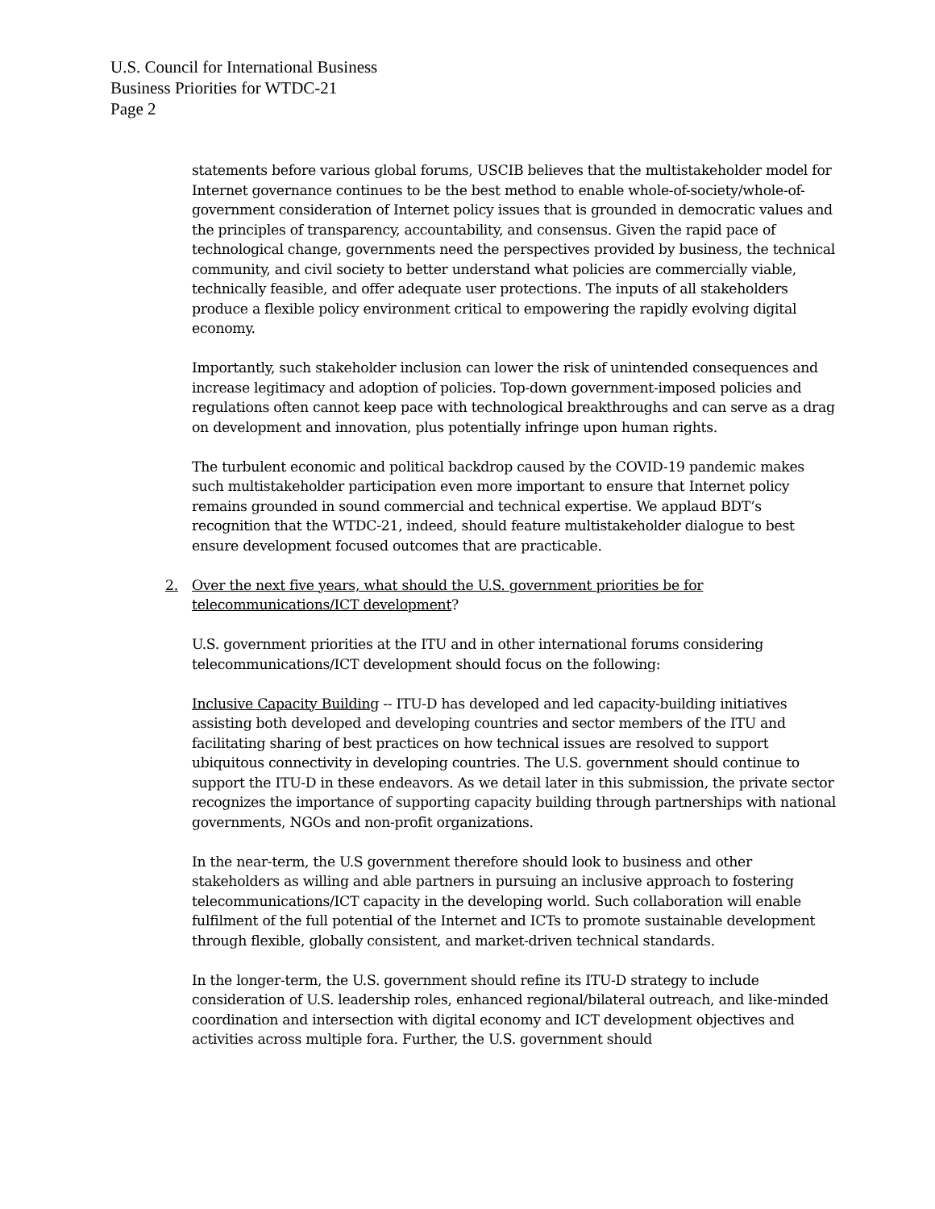U.S. Council for International Business
Business Priorities for WTDC-21
Page 2
statements before various global forums, USCIB believes that the multistakeholder model for Internet governance continues to be the best method to enable whole-of-society/whole-of-government consideration of Internet policy issues that is grounded in democratic values and the principles of transparency, accountability, and consensus. Given the rapid pace of technological change, governments need the perspectives provided by business, the technical community, and civil society to better understand what policies are commercially viable, technically feasible, and offer adequate user protections. The inputs of all stakeholders produce a flexible policy environment critical to empowering the rapidly evolving digital economy.
Importantly, such stakeholder inclusion can lower the risk of unintended consequences and increase legitimacy and adoption of policies. Top-down government-imposed policies and regulations often cannot keep pace with technological breakthroughs and can serve as a drag on development and innovation, plus potentially infringe upon human rights.
The turbulent economic and political backdrop caused by the COVID-19 pandemic makes such multistakeholder participation even more important to ensure that Internet policy remains grounded in sound commercial and technical expertise. We applaud BDT’s recognition that the WTDC-21, indeed, should feature multistakeholder dialogue to best ensure development focused outcomes that are practicable.
2. Over the next five years, what should the U.S. government priorities be for telecommunications/ICT development?
U.S. government priorities at the ITU and in other international forums considering telecommunications/ICT development should focus on the following:
Inclusive Capacity Building -- ITU-D has developed and led capacity-building initiatives assisting both developed and developing countries and sector members of the ITU and facilitating sharing of best practices on how technical issues are resolved to support ubiquitous connectivity in developing countries. The U.S. government should continue to support the ITU-D in these endeavors. As we detail later in this submission, the private sector recognizes the importance of supporting capacity building through partnerships with national governments, NGOs and non-profit organizations.
In the near-term, the U.S government therefore should look to business and other stakeholders as willing and able partners in pursuing an inclusive approach to fostering telecommunications/ICT capacity in the developing world. Such collaboration will enable fulfilment of the full potential of the Internet and ICTs to promote sustainable development through flexible, globally consistent, and market-driven technical standards.
In the longer-term, the U.S. government should refine its ITU-D strategy to include consideration of U.S. leadership roles, enhanced regional/bilateral outreach, and like-minded coordination and intersection with digital economy and ICT development objectives and activities across multiple fora. Further, the U.S. government should